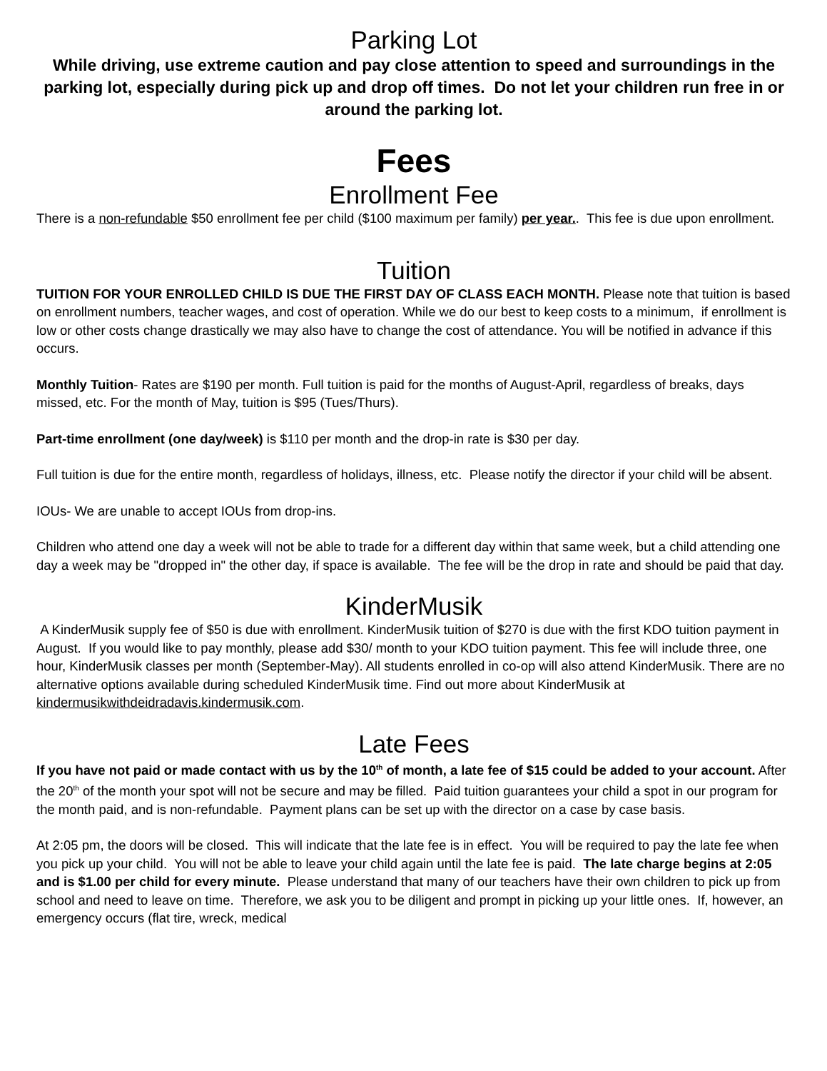Parking Lot
While driving, use extreme caution and pay close attention to speed and surroundings in the parking lot, especially during pick up and drop off times. Do not let your children run free in or around the parking lot.
Fees
Enrollment Fee
There is a non-refundable $50 enrollment fee per child ($100 maximum per family) per year.. This fee is due upon enrollment.
Tuition
TUITION FOR YOUR ENROLLED CHILD IS DUE THE FIRST DAY OF CLASS EACH MONTH. Please note that tuition is based on enrollment numbers, teacher wages, and cost of operation. While we do our best to keep costs to a minimum, if enrollment is low or other costs change drastically we may also have to change the cost of attendance. You will be notified in advance if this occurs.
Monthly Tuition- Rates are $190 per month. Full tuition is paid for the months of August-April, regardless of breaks, days missed, etc. For the month of May, tuition is $95 (Tues/Thurs).
Part-time enrollment (one day/week) is $110 per month and the drop-in rate is $30 per day.
Full tuition is due for the entire month, regardless of holidays, illness, etc. Please notify the director if your child will be absent.
IOUs- We are unable to accept IOUs from drop-ins.
Children who attend one day a week will not be able to trade for a different day within that same week, but a child attending one day a week may be "dropped in" the other day, if space is available. The fee will be the drop in rate and should be paid that day.
KinderMusik
A KinderMusik supply fee of $50 is due with enrollment. KinderMusik tuition of $270 is due with the first KDO tuition payment in August. If you would like to pay monthly, please add $30/ month to your KDO tuition payment. This fee will include three, one hour, KinderMusik classes per month (September-May). All students enrolled in co-op will also attend KinderMusik. There are no alternative options available during scheduled KinderMusik time. Find out more about KinderMusik at kindermusikwithdeidradavis.kindermusik.com.
Late Fees
If you have not paid or made contact with us by the 10<sup>th</sup> of month, a late fee of $15 could be added to your account. After the 20<sup>th</sup> of the month your spot will not be secure and may be filled. Paid tuition guarantees your child a spot in our program for the month paid, and is non-refundable. Payment plans can be set up with the director on a case by case basis.
At 2:05 pm, the doors will be closed. This will indicate that the late fee is in effect. You will be required to pay the late fee when you pick up your child. You will not be able to leave your child again until the late fee is paid. The late charge begins at 2:05 and is $1.00 per child for every minute. Please understand that many of our teachers have their own children to pick up from school and need to leave on time. Therefore, we ask you to be diligent and prompt in picking up your little ones. If, however, an emergency occurs (flat tire, wreck, medical